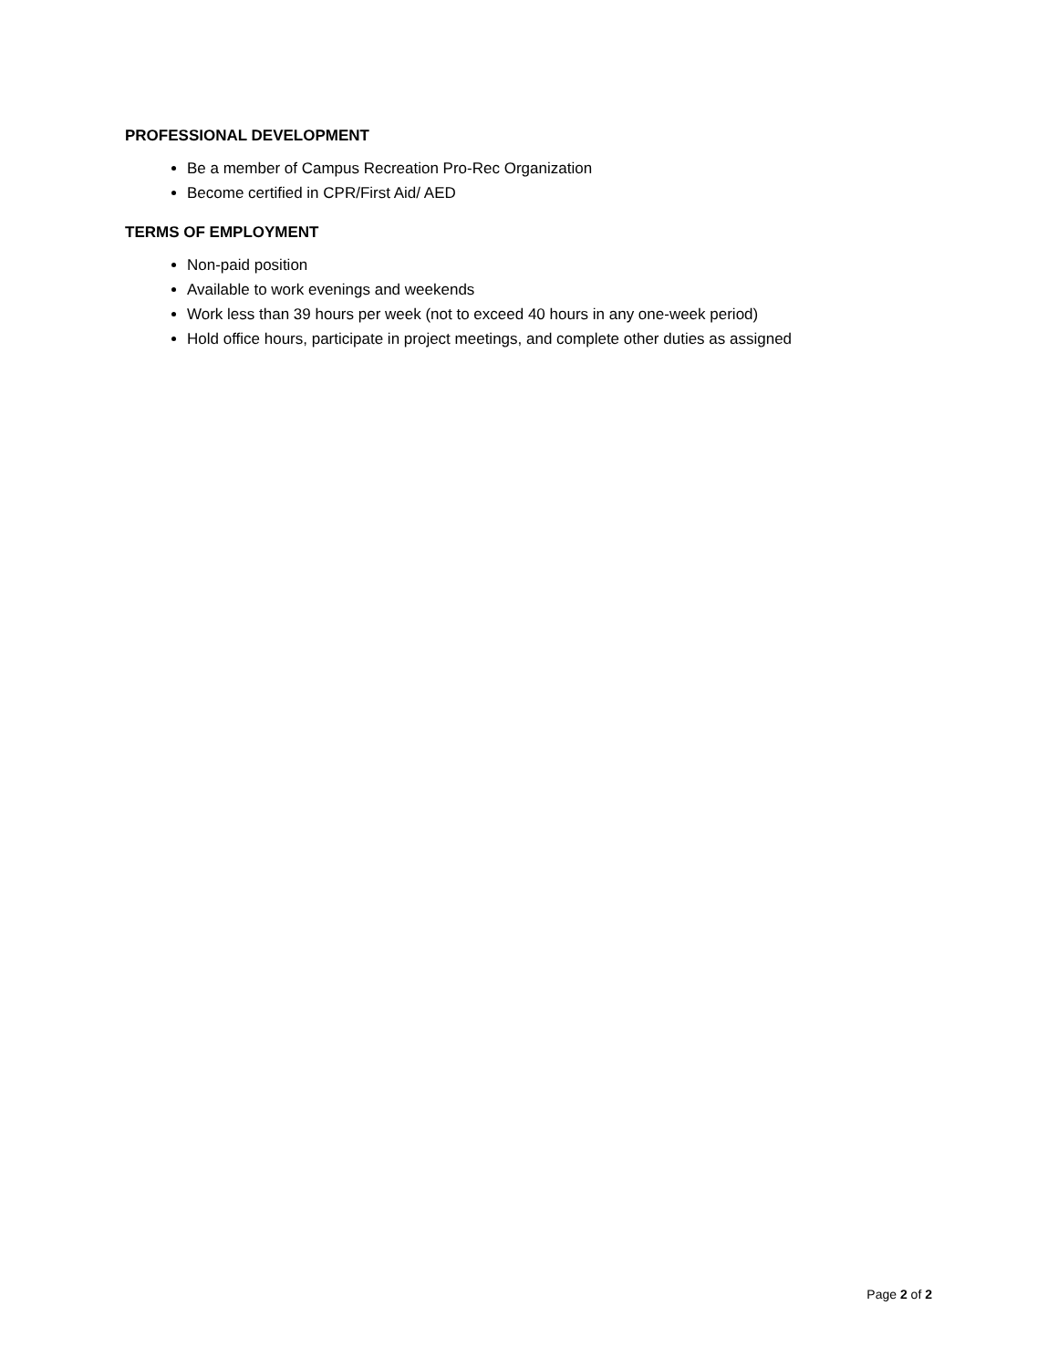PROFESSIONAL DEVELOPMENT
Be a member of Campus Recreation Pro-Rec Organization
Become certified in CPR/First Aid/ AED
TERMS OF EMPLOYMENT
Non-paid position
Available to work evenings and weekends
Work less than 39 hours per week (not to exceed 40 hours in any one-week period)
Hold office hours, participate in project meetings, and complete other duties as assigned
Page 2 of 2